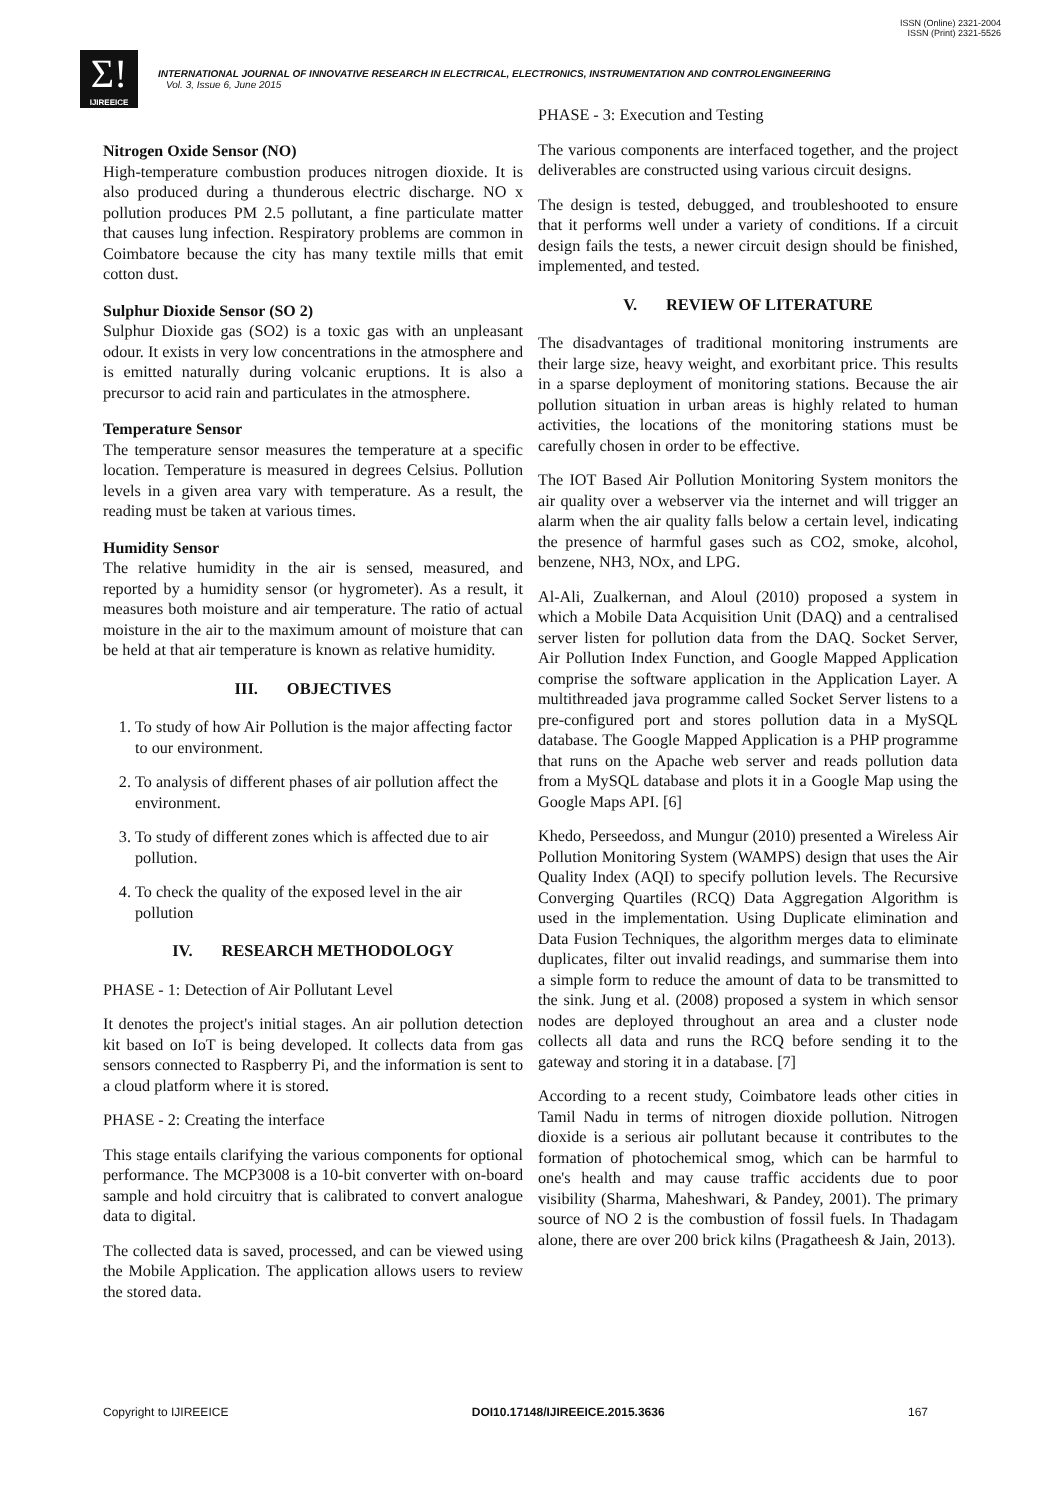ISSN (Online) 2321-2004
ISSN (Print) 2321-5526
Σ!
IJIREEICE
INTERNATIONAL JOURNAL OF INNOVATIVE RESEARCH IN ELECTRICAL, ELECTRONICS, INSTRUMENTATION AND CONTROLENGINEERING
Vol. 3, Issue 6, June 2015
Nitrogen Oxide Sensor (NO)
High-temperature combustion produces nitrogen dioxide. It is also produced during a thunderous electric discharge. NO x pollution produces PM 2.5 pollutant, a fine particulate matter that causes lung infection. Respiratory problems are common in Coimbatore because the city has many textile mills that emit cotton dust.
Sulphur Dioxide Sensor (SO 2)
Sulphur Dioxide gas (SO2) is a toxic gas with an unpleasant odour. It exists in very low concentrations in the atmosphere and is emitted naturally during volcanic eruptions. It is also a precursor to acid rain and particulates in the atmosphere.
Temperature Sensor
The temperature sensor measures the temperature at a specific location. Temperature is measured in degrees Celsius. Pollution levels in a given area vary with temperature. As a result, the reading must be taken at various times.
Humidity Sensor
The relative humidity in the air is sensed, measured, and reported by a humidity sensor (or hygrometer). As a result, it measures both moisture and air temperature. The ratio of actual moisture in the air to the maximum amount of moisture that can be held at that air temperature is known as relative humidity.
III. OBJECTIVES
1. To study of how Air Pollution is the major affecting factor to our environment.
2. To analysis of different phases of air pollution affect the environment.
3. To study of different zones which is affected due to air pollution.
4. To check the quality of the exposed level in the air pollution
IV. RESEARCH METHODOLOGY
PHASE - 1: Detection of Air Pollutant Level
It denotes the project's initial stages. An air pollution detection kit based on IoT is being developed. It collects data from gas sensors connected to Raspberry Pi, and the information is sent to a cloud platform where it is stored.
PHASE - 2: Creating the interface
This stage entails clarifying the various components for optional performance. The MCP3008 is a 10-bit converter with on-board sample and hold circuitry that is calibrated to convert analogue data to digital.
The collected data is saved, processed, and can be viewed using the Mobile Application. The application allows users to review the stored data.
PHASE - 3: Execution and Testing
The various components are interfaced together, and the project deliverables are constructed using various circuit designs.
The design is tested, debugged, and troubleshooted to ensure that it performs well under a variety of conditions. If a circuit design fails the tests, a newer circuit design should be finished, implemented, and tested.
V. REVIEW OF LITERATURE
The disadvantages of traditional monitoring instruments are their large size, heavy weight, and exorbitant price. This results in a sparse deployment of monitoring stations. Because the air pollution situation in urban areas is highly related to human activities, the locations of the monitoring stations must be carefully chosen in order to be effective.
The IOT Based Air Pollution Monitoring System monitors the air quality over a webserver via the internet and will trigger an alarm when the air quality falls below a certain level, indicating the presence of harmful gases such as CO2, smoke, alcohol, benzene, NH3, NOx, and LPG.
Al-Ali, Zualkernan, and Aloul (2010) proposed a system in which a Mobile Data Acquisition Unit (DAQ) and a centralised server listen for pollution data from the DAQ. Socket Server, Air Pollution Index Function, and Google Mapped Application comprise the software application in the Application Layer. A multithreaded java programme called Socket Server listens to a pre-configured port and stores pollution data in a MySQL database. The Google Mapped Application is a PHP programme that runs on the Apache web server and reads pollution data from a MySQL database and plots it in a Google Map using the Google Maps API. [6]
Khedo, Perseedoss, and Mungur (2010) presented a Wireless Air Pollution Monitoring System (WAMPS) design that uses the Air Quality Index (AQI) to specify pollution levels. The Recursive Converging Quartiles (RCQ) Data Aggregation Algorithm is used in the implementation. Using Duplicate elimination and Data Fusion Techniques, the algorithm merges data to eliminate duplicates, filter out invalid readings, and summarise them into a simple form to reduce the amount of data to be transmitted to the sink. Jung et al. (2008) proposed a system in which sensor nodes are deployed throughout an area and a cluster node collects all data and runs the RCQ before sending it to the gateway and storing it in a database. [7]
According to a recent study, Coimbatore leads other cities in Tamil Nadu in terms of nitrogen dioxide pollution. Nitrogen dioxide is a serious air pollutant because it contributes to the formation of photochemical smog, which can be harmful to one's health and may cause traffic accidents due to poor visibility (Sharma, Maheshwari, & Pandey, 2001). The primary source of NO 2 is the combustion of fossil fuels. In Thadagam alone, there are over 200 brick kilns (Pragatheesh & Jain, 2013).
Copyright to IJIREEICE DOI10.17148/IJIREEICE.2015.3636 167